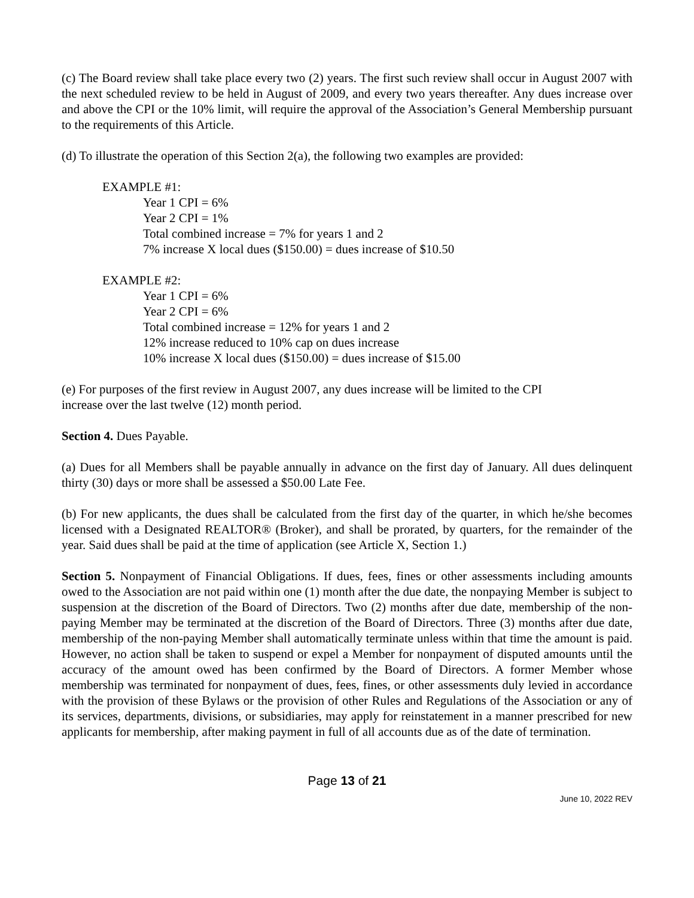(c) The Board review shall take place every two (2) years. The first such review shall occur in August 2007 with the next scheduled review to be held in August of 2009, and every two years thereafter. Any dues increase over and above the CPI or the 10% limit, will require the approval of the Association’s General Membership pursuant to the requirements of this Article.
(d) To illustrate the operation of this Section 2(a), the following two examples are provided:
EXAMPLE #1:
Year 1 CPI = 6%
Year 2 CPI = 1%
Total combined increase = 7% for years 1 and 2
7% increase X local dues ($150.00) = dues increase of $10.50
EXAMPLE #2:
Year 1 CPI = 6%
Year 2 CPI = 6%
Total combined increase = 12% for years 1 and 2
12% increase reduced to 10% cap on dues increase
10% increase X local dues ($150.00) = dues increase of $15.00
(e) For purposes of the first review in August 2007, any dues increase will be limited to the CPI
increase over the last twelve (12) month period.
Section 4. Dues Payable.
(a) Dues for all Members shall be payable annually in advance on the first day of January. All dues delinquent thirty (30) days or more shall be assessed a $50.00 Late Fee.
(b) For new applicants, the dues shall be calculated from the first day of the quarter, in which he/she becomes licensed with a Designated REALTOR® (Broker), and shall be prorated, by quarters, for the remainder of the year. Said dues shall be paid at the time of application (see Article X, Section 1.)
Section 5. Nonpayment of Financial Obligations. If dues, fees, fines or other assessments including amounts owed to the Association are not paid within one (1) month after the due date, the nonpaying Member is subject to suspension at the discretion of the Board of Directors. Two (2) months after due date, membership of the non-paying Member may be terminated at the discretion of the Board of Directors. Three (3) months after due date, membership of the non-paying Member shall automatically terminate unless within that time the amount is paid. However, no action shall be taken to suspend or expel a Member for nonpayment of disputed amounts until the accuracy of the amount owed has been confirmed by the Board of Directors. A former Member whose membership was terminated for nonpayment of dues, fees, fines, or other assessments duly levied in accordance with the provision of these Bylaws or the provision of other Rules and Regulations of the Association or any of its services, departments, divisions, or subsidiaries, may apply for reinstatement in a manner prescribed for new applicants for membership, after making payment in full of all accounts due as of the date of termination.
Page 13 of 21
June 10, 2022 REV